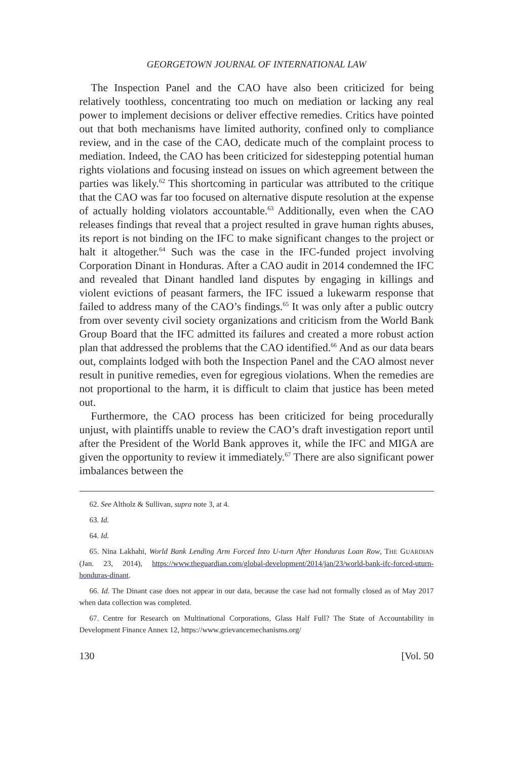GEORGETOWN JOURNAL OF INTERNATIONAL LAW
The Inspection Panel and the CAO have also been criticized for being relatively toothless, concentrating too much on mediation or lacking any real power to implement decisions or deliver effective remedies. Critics have pointed out that both mechanisms have limited authority, confined only to compliance review, and in the case of the CAO, dedicate much of the complaint process to mediation. Indeed, the CAO has been criticized for sidestepping potential human rights violations and focusing instead on issues on which agreement between the parties was likely.<sup>62</sup> This shortcoming in particular was attributed to the critique that the CAO was far too focused on alternative dispute resolution at the expense of actually holding violators accountable.<sup>63</sup> Additionally, even when the CAO releases findings that reveal that a project resulted in grave human rights abuses, its report is not binding on the IFC to make significant changes to the project or halt it altogether.<sup>64</sup> Such was the case in the IFC-funded project involving Corporation Dinant in Honduras. After a CAO audit in 2014 condemned the IFC and revealed that Dinant handled land disputes by engaging in killings and violent evictions of peasant farmers, the IFC issued a lukewarm response that failed to address many of the CAO’s findings.<sup>65</sup> It was only after a public outcry from over seventy civil society organizations and criticism from the World Bank Group Board that the IFC admitted its failures and created a more robust action plan that addressed the problems that the CAO identified.<sup>66</sup> And as our data bears out, complaints lodged with both the Inspection Panel and the CAO almost never result in punitive remedies, even for egregious violations. When the remedies are not proportional to the harm, it is difficult to claim that justice has been meted out.
Furthermore, the CAO process has been criticized for being procedurally unjust, with plaintiffs unable to review the CAO’s draft investigation report until after the President of the World Bank approves it, while the IFC and MIGA are given the opportunity to review it immediately.<sup>67</sup> There are also significant power imbalances between the
62. See Altholz & Sullivan, supra note 3, at 4.
63. Id.
64. Id.
65. Nina Lakhahi, World Bank Lending Arm Forced Into U-turn After Honduras Loan Row, THE GUARDIAN (Jan. 23, 2014), https://www.theguardian.com/global-development/2014/jan/23/world-bank-ifc-forced-uturn-honduras-dinant.
66. Id. The Dinant case does not appear in our data, because the case had not formally closed as of May 2017 when data collection was completed.
67. Centre for Research on Multinational Corporations, Glass Half Full? The State of Accountability in Development Finance Annex 12, https://www.grievancemechanisms.org/
130 [Vol. 50